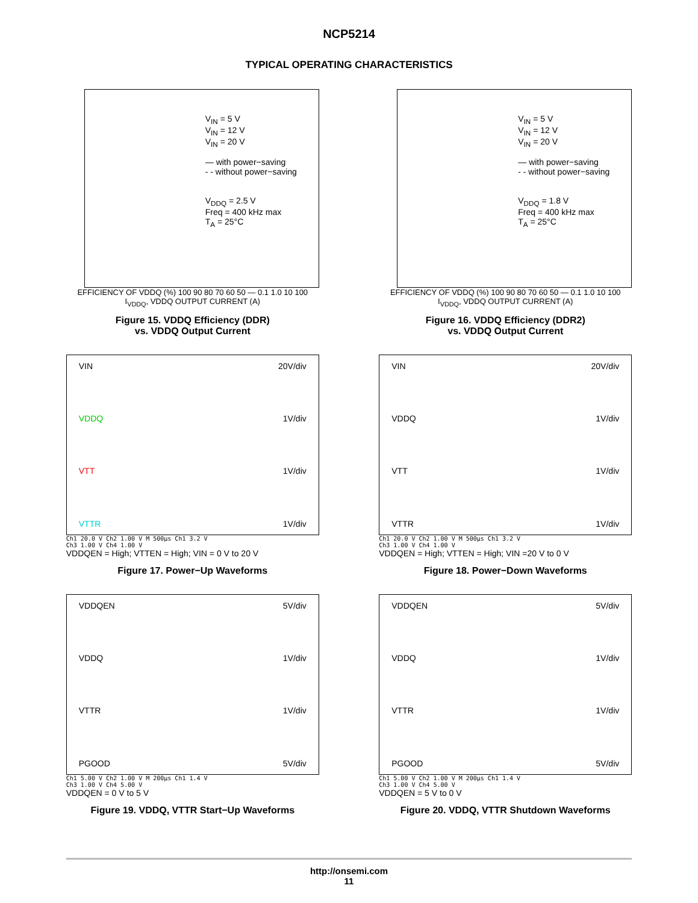NCP5214
TYPICAL OPERATING CHARACTERISTICS
V<sub>IN</sub> = 5 V
V<sub>IN</sub> = 12 V
V<sub>IN</sub> = 20 V
— with power−saving
- - without power−saving
V<sub>DDQ</sub> = 2.5 V
Freq = 400 kHz max
T<sub>A</sub> = 25°C
EFFICIENCY OF VDDQ (%) 100 90 80 70 60 50 — 0.1 1.0 10 100
I<sub>VDDQ</sub>, VDDQ OUTPUT CURRENT (A)
Figure 15. VDDQ Efficiency (DDR)
vs. VDDQ Output Current
V<sub>IN</sub> = 5 V
V<sub>IN</sub> = 12 V
V<sub>IN</sub> = 20 V
— with power−saving
- - without power−saving
V<sub>DDQ</sub> = 1.8 V
Freq = 400 kHz max
T<sub>A</sub> = 25°C
EFFICIENCY OF VDDQ (%) 100 90 80 70 60 50 — 0.1 1.0 10 100
I<sub>VDDQ</sub>, VDDQ OUTPUT CURRENT (A)
Figure 16. VDDQ Efficiency (DDR2)
vs. VDDQ Output Current
VIN 20V/div
VDDQ 1V/div
VTT 1V/div
VTTR 1V/div
Ch1 20.0 V Ch2 1.00 V M 500µs Ch1 3.2 V
Ch3 1.00 V Ch4 1.00 V
VDDQEN = High; VTTEN = High; VIN = 0 V to 20 V
Figure 17. Power−Up Waveforms
VIN 20V/div
VDDQ 1V/div
VTT 1V/div
VTTR 1V/div
Ch1 20.0 V Ch2 1.00 V M 500µs Ch1 3.2 V
Ch3 1.00 V Ch4 1.00 V
VDDQEN = High; VTTEN = High; VIN =20 V to 0 V
Figure 18. Power−Down Waveforms
VDDQEN 5V/div
VDDQ 1V/div
VTTR 1V/div
PGOOD 5V/div
Ch1 5.00 V Ch2 1.00 V M 200µs Ch1 1.4 V
Ch3 1.00 V Ch4 5.00 V
VDDQEN = 0 V to 5 V
Figure 19. VDDQ, VTTR Start−Up Waveforms
VDDQEN 5V/div
VDDQ 1V/div
VTTR 1V/div
PGOOD 5V/div
Ch1 5.00 V Ch2 1.00 V M 200µs Ch1 1.4 V
Ch3 1.00 V Ch4 5.00 V
VDDQEN = 5 V to 0 V
Figure 20. VDDQ, VTTR Shutdown Waveforms
http://onsemi.com
11